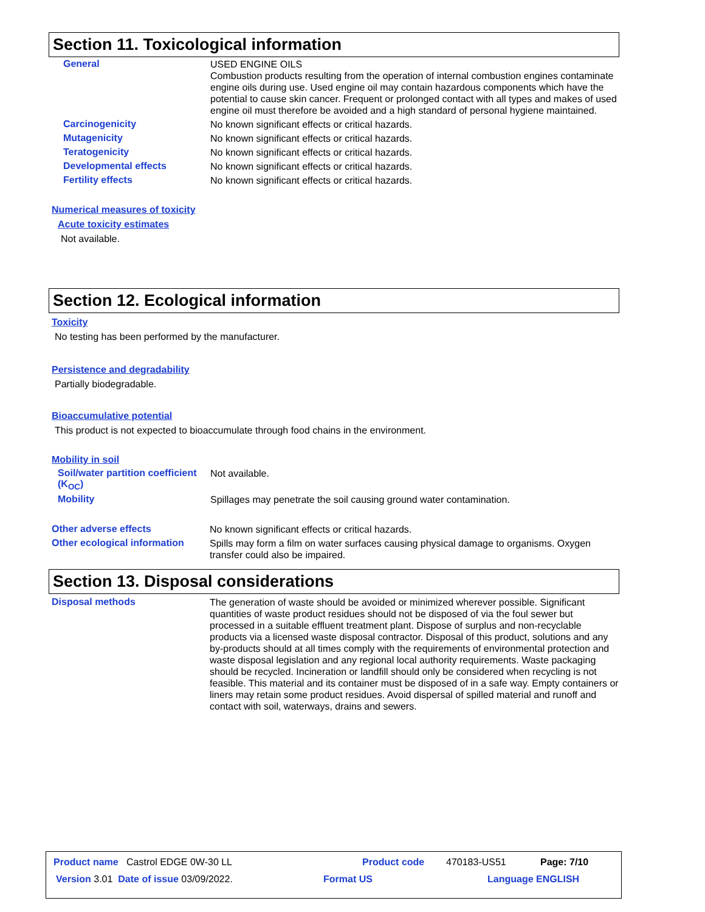Section 11. Toxicological information
General
USED ENGINE OILS
Combustion products resulting from the operation of internal combustion engines contaminate engine oils during use. Used engine oil may contain hazardous components which have the potential to cause skin cancer. Frequent or prolonged contact with all types and makes of used engine oil must therefore be avoided and a high standard of personal hygiene maintained.
Carcinogenicity
No known significant effects or critical hazards.
Mutagenicity
No known significant effects or critical hazards.
Teratogenicity
No known significant effects or critical hazards.
Developmental effects
No known significant effects or critical hazards.
Fertility effects
No known significant effects or critical hazards.
Numerical measures of toxicity
Acute toxicity estimates
Not available.
Section 12. Ecological information
Toxicity
No testing has been performed by the manufacturer.
Persistence and degradability
Partially biodegradable.
Bioaccumulative potential
This product is not expected to bioaccumulate through food chains in the environment.
Mobility in soil
Soil/water partition coefficient (K<sub>OC</sub>)
Not available.
Mobility
Spillages may penetrate the soil causing ground water contamination.
Other adverse effects
No known significant effects or critical hazards.
Other ecological information
Spills may form a film on water surfaces causing physical damage to organisms. Oxygen transfer could also be impaired.
Section 13. Disposal considerations
Disposal methods
The generation of waste should be avoided or minimized wherever possible. Significant quantities of waste product residues should not be disposed of via the foul sewer but processed in a suitable effluent treatment plant. Dispose of surplus and non-recyclable products via a licensed waste disposal contractor. Disposal of this product, solutions and any by-products should at all times comply with the requirements of environmental protection and waste disposal legislation and any regional local authority requirements. Waste packaging should be recycled. Incineration or landfill should only be considered when recycling is not feasible. This material and its container must be disposed of in a safe way. Empty containers or liners may retain some product residues. Avoid dispersal of spilled material and runoff and contact with soil, waterways, drains and sewers.
Product name Castrol EDGE 0W-30 LL Product code 470183-US51 Page: 7/10
Version 3.01 Date of issue 03/09/2022. Format US Language ENGLISH